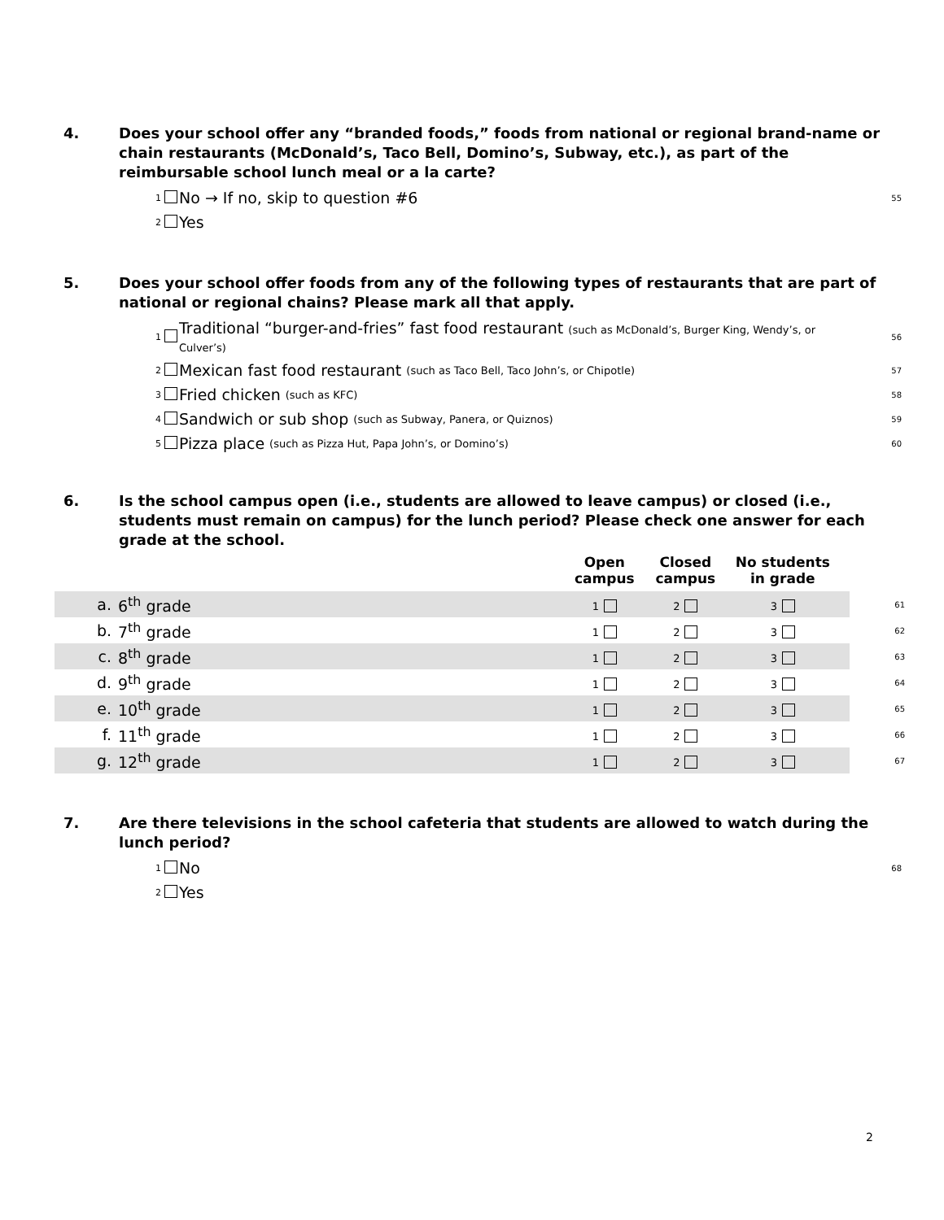4. Does your school offer any “branded foods,” foods from national or regional brand-name or chain restaurants (McDonald’s, Taco Bell, Domino’s, Subway, etc.), as part of the reimbursable school lunch meal or a la carte?
1 No → If no, skip to question #6 55
2 Yes
5. Does your school offer foods from any of the following types of restaurants that are part of national or regional chains? Please mark all that apply.
1 Traditional “burger-and-fries” fast food restaurant (such as McDonald’s, Burger King, Wendy’s, or Culver’s) 56
2 Mexican fast food restaurant (such as Taco Bell, Taco John’s, or Chipotle) 57
3 Fried chicken (such as KFC) 58
4 Sandwich or sub shop (such as Subway, Panera, or Quiznos) 59
5 Pizza place (such as Pizza Hut, Papa John’s, or Domino’s) 60
6. Is the school campus open (i.e., students are allowed to leave campus) or closed (i.e., students must remain on campus) for the lunch period? Please check one answer for each grade at the school.
| | | Open campus | Closed campus | No students in grade | | |
| --- | --- | --- | --- | --- | --- | --- |
| a. | 6<sup>th</sup> grade | 1 | 2 | 3 | | 61 |
| b. | 7<sup>th</sup> grade | 1 | 2 | 3 | | 62 |
| c. | 8<sup>th</sup> grade | 1 | 2 | 3 | | 63 |
| d. | 9<sup>th</sup> grade | 1 | 2 | 3 | | 64 |
| e. | 10<sup>th</sup> grade | 1 | 2 | 3 | | 65 |
| f. | 11<sup>th</sup> grade | 1 | 2 | 3 | | 66 |
| g. | 12<sup>th</sup> grade | 1 | 2 | 3 | | 67 |
7. Are there televisions in the school cafeteria that students are allowed to watch during the lunch period?
1 No 68
2 Yes
2